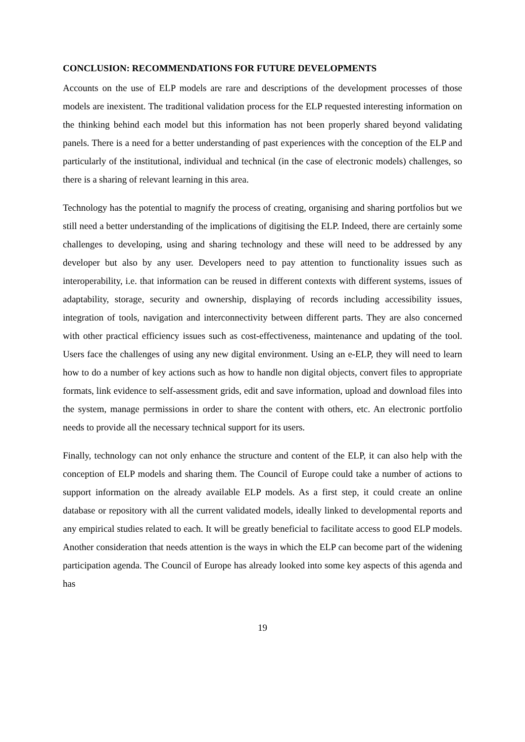CONCLUSION: RECOMMENDATIONS FOR FUTURE DEVELOPMENTS
Accounts on the use of ELP models are rare and descriptions of the development processes of those models are inexistent. The traditional validation process for the ELP requested interesting information on the thinking behind each model but this information has not been properly shared beyond validating panels. There is a need for a better understanding of past experiences with the conception of the ELP and particularly of the institutional, individual and technical (in the case of electronic models) challenges, so there is a sharing of relevant learning in this area.
Technology has the potential to magnify the process of creating, organising and sharing portfolios but we still need a better understanding of the implications of digitising the ELP. Indeed, there are certainly some challenges to developing, using and sharing technology and these will need to be addressed by any developer but also by any user. Developers need to pay attention to functionality issues such as interoperability, i.e. that information can be reused in different contexts with different systems, issues of adaptability, storage, security and ownership, displaying of records including accessibility issues, integration of tools, navigation and interconnectivity between different parts. They are also concerned with other practical efficiency issues such as cost-effectiveness, maintenance and updating of the tool. Users face the challenges of using any new digital environment. Using an e-ELP, they will need to learn how to do a number of key actions such as how to handle non digital objects, convert files to appropriate formats, link evidence to self-assessment grids, edit and save information, upload and download files into the system, manage permissions in order to share the content with others, etc. An electronic portfolio needs to provide all the necessary technical support for its users.
Finally, technology can not only enhance the structure and content of the ELP, it can also help with the conception of ELP models and sharing them. The Council of Europe could take a number of actions to support information on the already available ELP models. As a first step, it could create an online database or repository with all the current validated models, ideally linked to developmental reports and any empirical studies related to each. It will be greatly beneficial to facilitate access to good ELP models. Another consideration that needs attention is the ways in which the ELP can become part of the widening participation agenda. The Council of Europe has already looked into some key aspects of this agenda and has
19